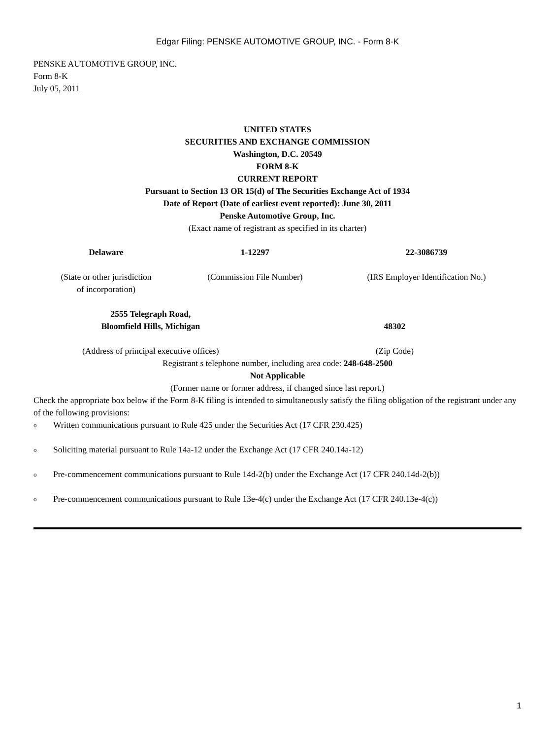Edgar Filing: PENSKE AUTOMOTIVE GROUP, INC. - Form 8-K
PENSKE AUTOMOTIVE GROUP, INC.
Form 8-K
July 05, 2011
UNITED STATES
SECURITIES AND EXCHANGE COMMISSION
Washington, D.C. 20549
FORM 8-K
CURRENT REPORT
Pursuant to Section 13 OR 15(d) of The Securities Exchange Act of 1934
Date of Report (Date of earliest event reported): June 30, 2011
Penske Automotive Group, Inc.
(Exact name of registrant as specified in its charter)
| Delaware | 1-12297 | 22-3086739 |
| (State or other jurisdiction of incorporation) | (Commission File Number) | (IRS Employer Identification No.) |
| 2555 Telegraph Road, Bloomfield Hills, Michigan | 48302 |
| (Address of principal executive offices) | (Zip Code) |
Registrant s telephone number, including area code: 248-648-2500
Not Applicable
(Former name or former address, if changed since last report.)
Check the appropriate box below if the Form 8-K filing is intended to simultaneously satisfy the filing obligation of the registrant under any of the following provisions:
o Written communications pursuant to Rule 425 under the Securities Act (17 CFR 230.425)
o Soliciting material pursuant to Rule 14a-12 under the Exchange Act (17 CFR 240.14a-12)
o Pre-commencement communications pursuant to Rule 14d-2(b) under the Exchange Act (17 CFR 240.14d-2(b))
o Pre-commencement communications pursuant to Rule 13e-4(c) under the Exchange Act (17 CFR 240.13e-4(c))
1